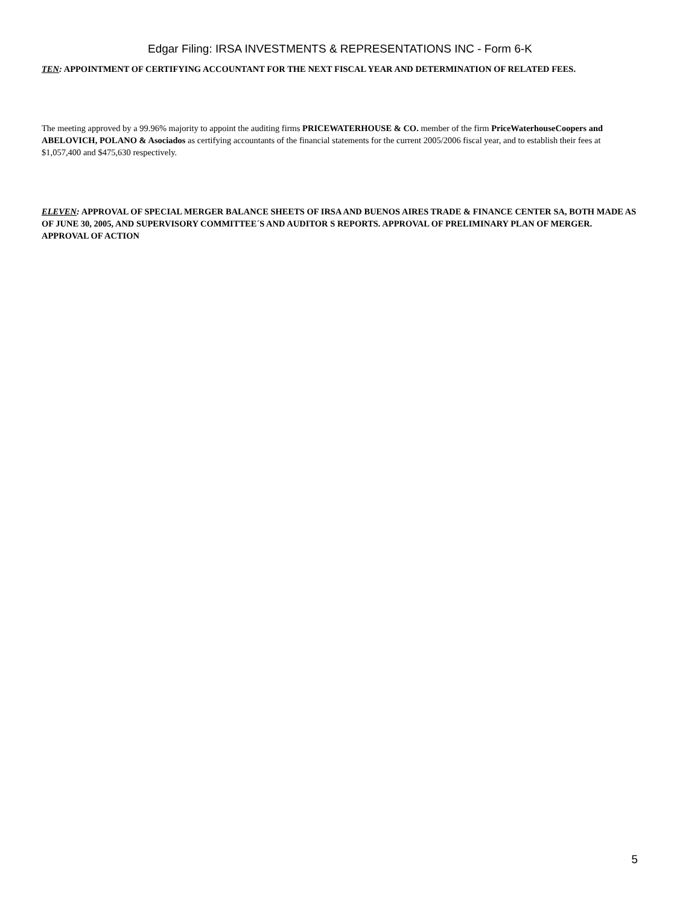Edgar Filing: IRSA INVESTMENTS & REPRESENTATIONS INC - Form 6-K
TEN: APPOINTMENT OF CERTIFYING ACCOUNTANT FOR THE NEXT FISCAL YEAR AND DETERMINATION OF RELATED FEES.
The meeting approved by a 99.96% majority to appoint the auditing firms PRICEWATERHOUSE & CO. member of the firm PriceWaterhouseCoopers and ABELOVICH, POLANO & Asociados as certifying accountants of the financial statements for the current 2005/2006 fiscal year, and to establish their fees at $1,057,400 and $475,630 respectively.
ELEVEN: APPROVAL OF SPECIAL MERGER BALANCE SHEETS OF IRSA AND BUENOS AIRES TRADE & FINANCE CENTER SA, BOTH MADE AS OF JUNE 30, 2005, AND SUPERVISORY COMMITTEE´S AND AUDITOR S REPORTS. APPROVAL OF PRELIMINARY PLAN OF MERGER. APPROVAL OF ACTION
5